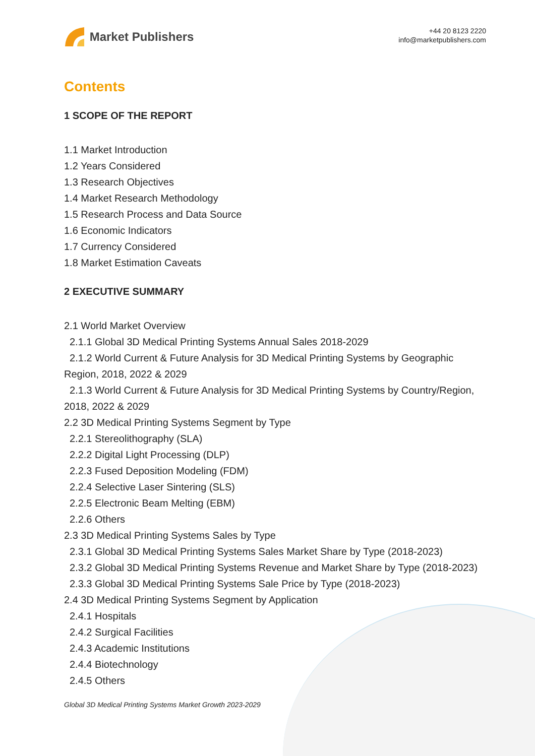Market Publishers
+44 20 8123 2220
info@marketpublishers.com
Contents
1 SCOPE OF THE REPORT
1.1 Market Introduction
1.2 Years Considered
1.3 Research Objectives
1.4 Market Research Methodology
1.5 Research Process and Data Source
1.6 Economic Indicators
1.7 Currency Considered
1.8 Market Estimation Caveats
2 EXECUTIVE SUMMARY
2.1 World Market Overview
2.1.1 Global 3D Medical Printing Systems Annual Sales 2018-2029
2.1.2 World Current & Future Analysis for 3D Medical Printing Systems by Geographic Region, 2018, 2022 & 2029
2.1.3 World Current & Future Analysis for 3D Medical Printing Systems by Country/Region, 2018, 2022 & 2029
2.2 3D Medical Printing Systems Segment by Type
2.2.1 Stereolithography (SLA)
2.2.2 Digital Light Processing (DLP)
2.2.3 Fused Deposition Modeling (FDM)
2.2.4 Selective Laser Sintering (SLS)
2.2.5 Electronic Beam Melting (EBM)
2.2.6 Others
2.3 3D Medical Printing Systems Sales by Type
2.3.1 Global 3D Medical Printing Systems Sales Market Share by Type (2018-2023)
2.3.2 Global 3D Medical Printing Systems Revenue and Market Share by Type (2018-2023)
2.3.3 Global 3D Medical Printing Systems Sale Price by Type (2018-2023)
2.4 3D Medical Printing Systems Segment by Application
2.4.1 Hospitals
2.4.2 Surgical Facilities
2.4.3 Academic Institutions
2.4.4 Biotechnology
2.4.5 Others
Global 3D Medical Printing Systems Market Growth 2023-2029